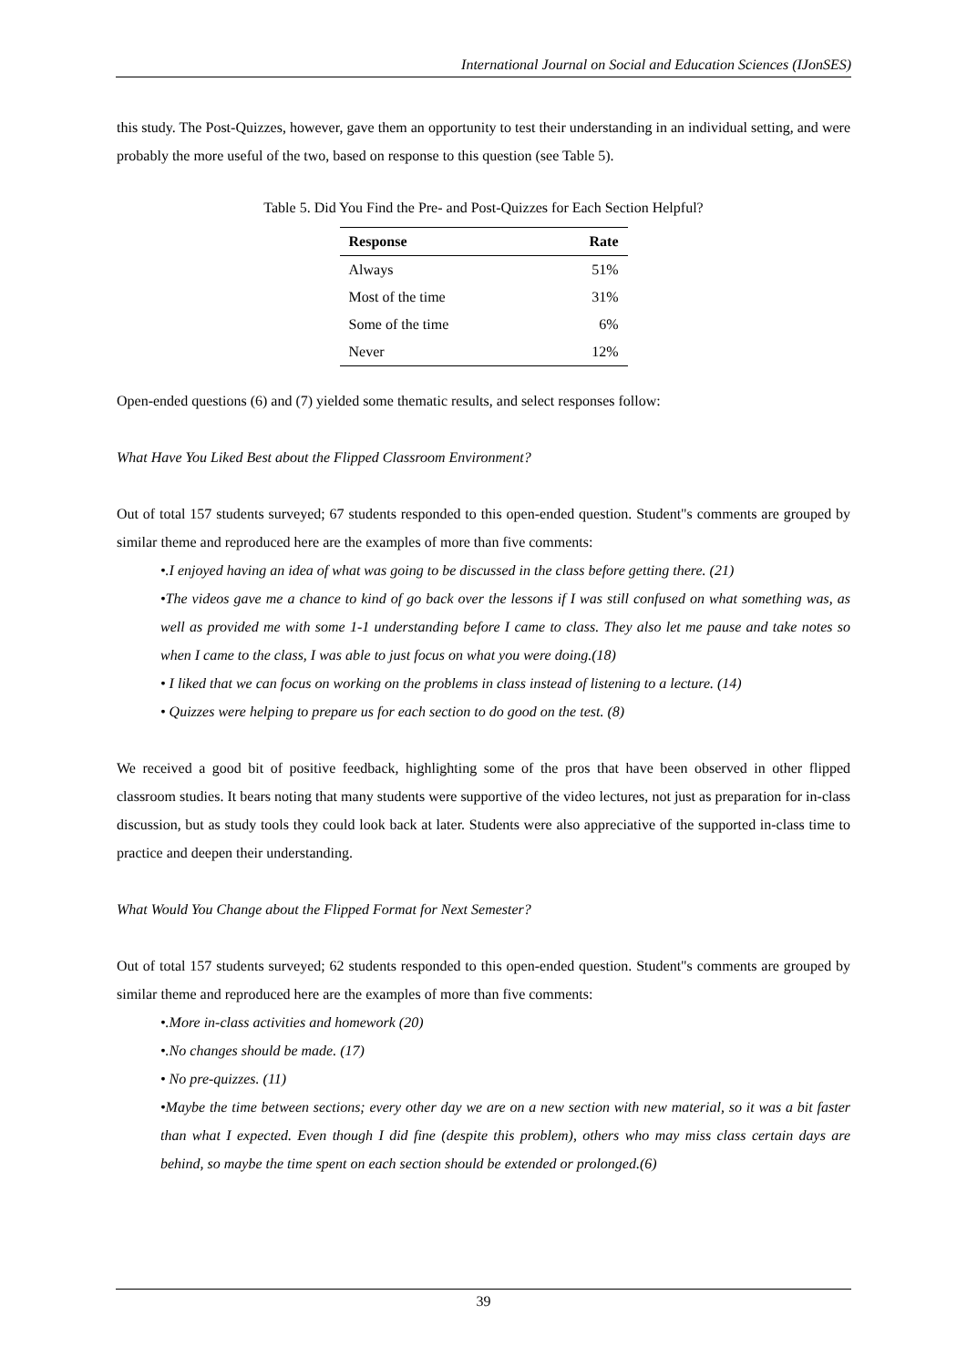International Journal on Social and Education Sciences (IJonSES)
this study. The Post-Quizzes, however, gave them an opportunity to test their understanding in an individual setting, and were probably the more useful of the two, based on response to this question (see Table 5).
Table 5. Did You Find the Pre- and Post-Quizzes for Each Section Helpful?
| Response | Rate |
| --- | --- |
| Always | 51% |
| Most of the time | 31% |
| Some of the time | 6% |
| Never | 12% |
Open-ended questions (6) and (7) yielded some thematic results, and select responses follow:
What Have You Liked Best about the Flipped Classroom Environment?
Out of total 157 students surveyed; 67 students responded to this open-ended question. Student"s comments are grouped by similar theme and reproduced here are the examples of more than five comments:
•.I enjoyed having an idea of what was going to be discussed in the class before getting there. (21)
•The videos gave me a chance to kind of go back over the lessons if I was still confused on what something was, as well as provided me with some 1-1 understanding before I came to class. They also let me pause and take notes so when I came to the class, I was able to just focus on what you were doing.(18)
• I liked that we can focus on working on the problems in class instead of listening to a lecture. (14)
• Quizzes were helping to prepare us for each section to do good on the test. (8)
We received a good bit of positive feedback, highlighting some of the pros that have been observed in other flipped classroom studies. It bears noting that many students were supportive of the video lectures, not just as preparation for in-class discussion, but as study tools they could look back at later. Students were also appreciative of the supported in-class time to practice and deepen their understanding.
What Would You Change about the Flipped Format for Next Semester?
Out of total 157 students surveyed; 62 students responded to this open-ended question. Student"s comments are grouped by similar theme and reproduced here are the examples of more than five comments:
•.More in-class activities and homework (20)
•.No changes should be made. (17)
• No pre-quizzes. (11)
•Maybe the time between sections; every other day we are on a new section with new material, so it was a bit faster than what I expected. Even though I did fine (despite this problem), others who may miss class certain days are behind, so maybe the time spent on each section should be extended or prolonged.(6)
39